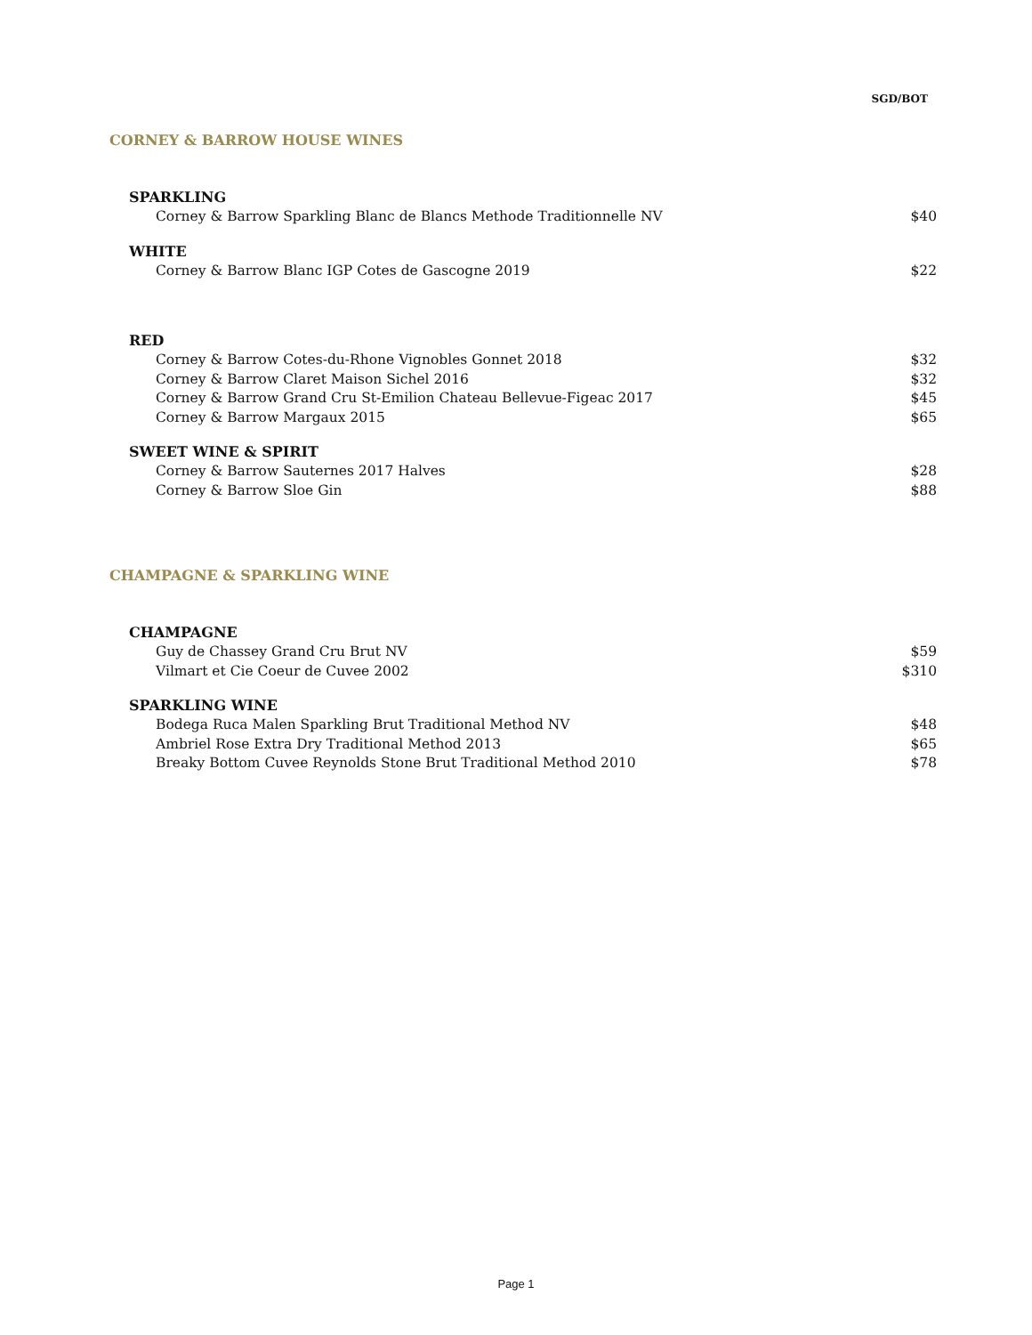SGD/BOT
CORNEY & BARROW HOUSE WINES
SPARKLING
Corney & Barrow Sparkling Blanc de Blancs Methode Traditionnelle NV $40
WHITE
Corney & Barrow Blanc IGP Cotes de Gascogne 2019 $22
RED
Corney & Barrow Cotes-du-Rhone Vignobles Gonnet 2018 $32
Corney & Barrow Claret Maison Sichel 2016 $32
Corney & Barrow Grand Cru St-Emilion Chateau Bellevue-Figeac 2017 $45
Corney & Barrow Margaux 2015 $65
SWEET WINE & SPIRIT
Corney & Barrow Sauternes 2017 Halves $28
Corney & Barrow Sloe Gin $88
CHAMPAGNE & SPARKLING WINE
CHAMPAGNE
Guy de Chassey Grand Cru Brut NV $59
Vilmart et Cie Coeur de Cuvee 2002 $310
SPARKLING WINE
Bodega Ruca Malen Sparkling Brut Traditional Method NV $48
Ambriel Rose Extra Dry Traditional Method 2013 $65
Breaky Bottom Cuvee Reynolds Stone Brut Traditional Method 2010 $78
Page 1